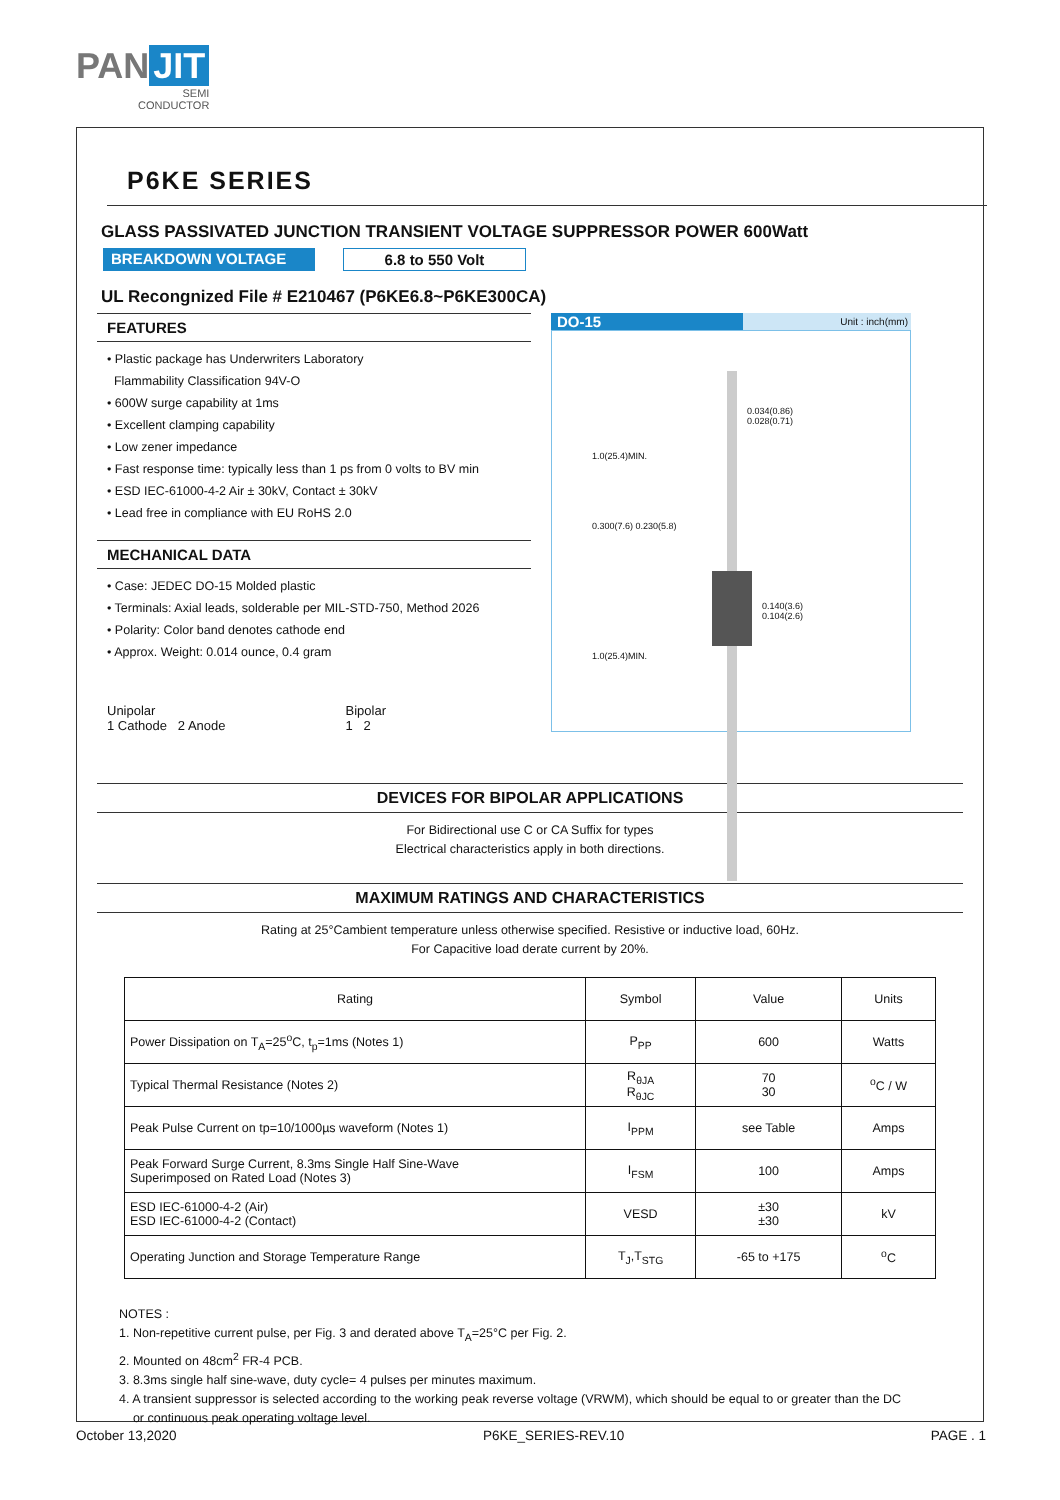PAN JIT
SEMI
CONDUCTOR
P6KE SERIES
GLASS PASSIVATED JUNCTION TRANSIENT VOLTAGE SUPPRESSOR POWER 600Watt
BREAKDOWN VOLTAGE 6.8 to 550 Volt
UL Recongnized File # E210467 (P6KE6.8~P6KE300CA)
FEATURES
• Plastic package has Underwriters Laboratory
Flammability Classification 94V-O
• 600W surge capability at 1ms
• Excellent clamping capability
• Low zener impedance
• Fast response time: typically less than 1 ps from 0 volts to BV min
• ESD IEC-61000-4-2 Air ± 30kV, Contact ± 30kV
• Lead free in compliance with EU RoHS 2.0
MECHANICAL DATA
• Case: JEDEC DO-15 Molded plastic
• Terminals: Axial leads, solderable per MIL-STD-750, Method 2026
• Polarity: Color band denotes cathode end
• Approx. Weight: 0.014 ounce, 0.4 gram
Unipolar
1 Cathode 2 Anode
Bipolar
1 2
DO-15
Unit : inch(mm)
0.034(0.86)
0.028(0.71)
0.140(3.6)
0.104(2.6)
1.0(25.4)MIN.
0.300(7.6) 0.230(5.8)
1.0(25.4)MIN.
DEVICES FOR BIPOLAR APPLICATIONS
For Bidirectional use C or CA Suffix for types
Electrical characteristics apply in both directions.
MAXIMUM RATINGS AND CHARACTERISTICS
Rating at 25°Cambient temperature unless otherwise specified. Resistive or inductive load, 60Hz.
For Capacitive load derate current by 20%.
| Rating | Symbol | Value | Units |
| --- | --- | --- | --- |
| Power Dissipation on T<sub>A</sub>=25<sup>o</sup>C, t<sub>p</sub>=1ms (Notes 1) | P<sub>PP</sub> | 600 | Watts |
| Typical Thermal Resistance (Notes 2) | R<sub>θJA</sub> R<sub>θJC</sub> | 70 30 | <sup>o</sup> C / W |
| Peak Pulse Current on tp=10/1000µs waveform (Notes 1) | I<sub>PPM</sub> | see Table | Amps |
| Peak Forward Surge Current, 8.3ms Single Half Sine-Wave Superimposed on Rated Load (Notes 3) | I<sub>FSM</sub> | 100 | Amps |
| ESD IEC-61000-4-2 (Air) ESD IEC-61000-4-2 (Contact) | VESD | ±30 ±30 | kV |
| Operating Junction and Storage Temperature Range | T<sub>J</sub>,T<sub>STG</sub> | -65 to +175 | <sup>o</sup> C |
NOTES :
1. Non-repetitive current pulse, per Fig. 3 and derated above T<sub>A</sub>=25°C per Fig. 2.
2. Mounted on 48cm<sup>2</sup> FR-4 PCB.
3. 8.3ms single half sine-wave, duty cycle= 4 pulses per minutes maximum.
4. A transient suppressor is selected according to the working peak reverse voltage (VRWM), which should be equal to or greater than the DC
or continuous peak operating voltage level.
October 13,2020 P6KE_SERIES-REV.10 PAGE . 1